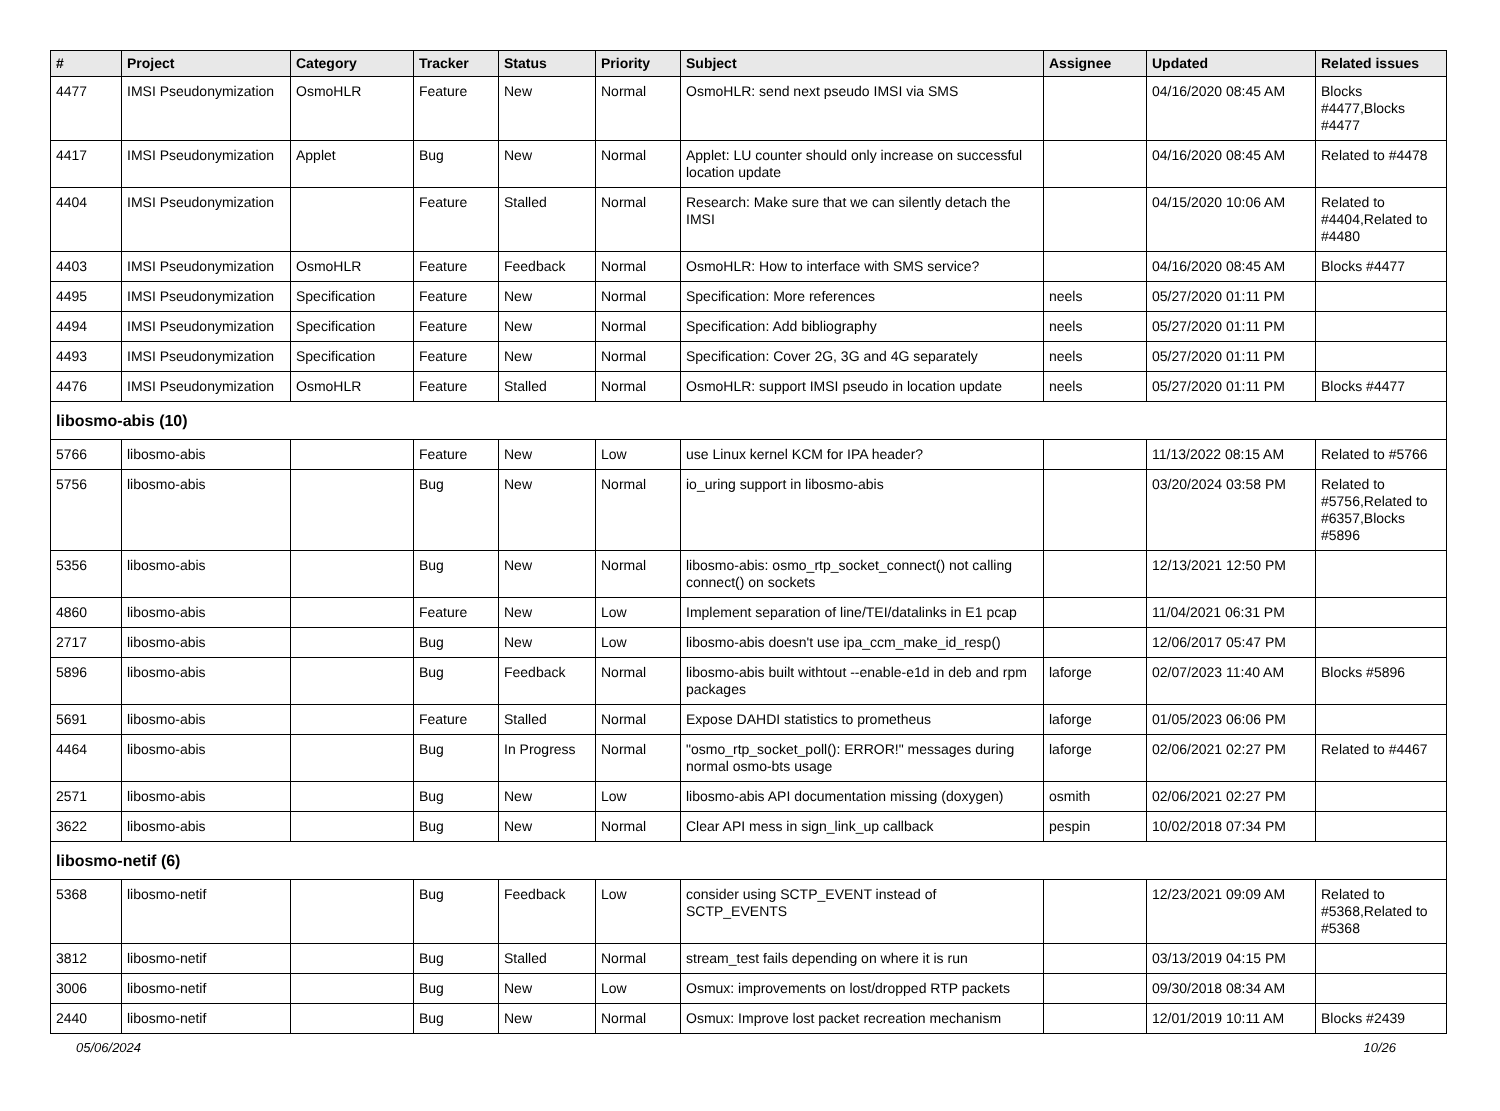| # | Project | Category | Tracker | Status | Priority | Subject | Assignee | Updated | Related issues |
| --- | --- | --- | --- | --- | --- | --- | --- | --- | --- |
| 4477 | IMSI Pseudonymization | OsmoHLR | Feature | New | Normal | OsmoHLR: send next pseudo IMSI via SMS | | 04/16/2020 08:45 AM | Blocks #4477,Blocks #4477 |
| 4417 | IMSI Pseudonymization | Applet | Bug | New | Normal | Applet: LU counter should only increase on successful location update | | 04/16/2020 08:45 AM | Related to #4478 |
| 4404 | IMSI Pseudonymization | | Feature | Stalled | Normal | Research: Make sure that we can silently detach the IMSI | | 04/15/2020 10:06 AM | Related to #4404,Related to #4480 |
| 4403 | IMSI Pseudonymization | OsmoHLR | Feature | Feedback | Normal | OsmoHLR: How to interface with SMS service? | | 04/16/2020 08:45 AM | Blocks #4477 |
| 4495 | IMSI Pseudonymization | Specification | Feature | New | Normal | Specification: More references | neels | 05/27/2020 01:11 PM | |
| 4494 | IMSI Pseudonymization | Specification | Feature | New | Normal | Specification: Add bibliography | neels | 05/27/2020 01:11 PM | |
| 4493 | IMSI Pseudonymization | Specification | Feature | New | Normal | Specification: Cover 2G, 3G and 4G separately | neels | 05/27/2020 01:11 PM | |
| 4476 | IMSI Pseudonymization | OsmoHLR | Feature | Stalled | Normal | OsmoHLR: support IMSI pseudo in location update | neels | 05/27/2020 01:11 PM | Blocks #4477 |
| libosmo-abis (10) | | | | | | | | | |
| 5766 | libosmo-abis | | Feature | New | Low | use Linux kernel KCM for IPA header? | | 11/13/2022 08:15 AM | Related to #5766 |
| 5756 | libosmo-abis | | Bug | New | Normal | io_uring support in libosmo-abis | | 03/20/2024 03:58 PM | Related to #5756,Related to #6357,Blocks #5896 |
| 5356 | libosmo-abis | | Bug | New | Normal | libosmo-abis: osmo_rtp_socket_connect() not calling connect() on sockets | | 12/13/2021 12:50 PM | |
| 4860 | libosmo-abis | | Feature | New | Low | Implement separation of line/TEI/datalinks in E1 pcap | | 11/04/2021 06:31 PM | |
| 2717 | libosmo-abis | | Bug | New | Low | libosmo-abis doesn't use ipa_ccm_make_id_resp() | | 12/06/2017 05:47 PM | |
| 5896 | libosmo-abis | | Bug | Feedback | Normal | libosmo-abis built withtout --enable-e1d in deb and rpm packages | laforge | 02/07/2023 11:40 AM | Blocks #5896 |
| 5691 | libosmo-abis | | Feature | Stalled | Normal | Expose DAHDI statistics to prometheus | laforge | 01/05/2023 06:06 PM | |
| 4464 | libosmo-abis | | Bug | In Progress | Normal | "osmo_rtp_socket_poll(): ERROR!" messages during normal osmo-bts usage | laforge | 02/06/2021 02:27 PM | Related to #4467 |
| 2571 | libosmo-abis | | Bug | New | Low | libosmo-abis API documentation missing (doxygen) | osmith | 02/06/2021 02:27 PM | |
| 3622 | libosmo-abis | | Bug | New | Normal | Clear API mess in sign_link_up callback | pespin | 10/02/2018 07:34 PM | |
| libosmo-netif (6) | | | | | | | | | |
| 5368 | libosmo-netif | | Bug | Feedback | Low | consider using SCTP_EVENT instead of SCTP_EVENTS | | 12/23/2021 09:09 AM | Related to #5368,Related to #5368 |
| 3812 | libosmo-netif | | Bug | Stalled | Normal | stream_test fails depending on where it is run | | 03/13/2019 04:15 PM | |
| 3006 | libosmo-netif | | Bug | New | Low | Osmux: improvements on lost/dropped RTP packets | | 09/30/2018 08:34 AM | |
| 2440 | libosmo-netif | | Bug | New | Normal | Osmux: Improve lost packet recreation mechanism | | 12/01/2019 10:11 AM | Blocks #2439 |
05/06/2024 10/26